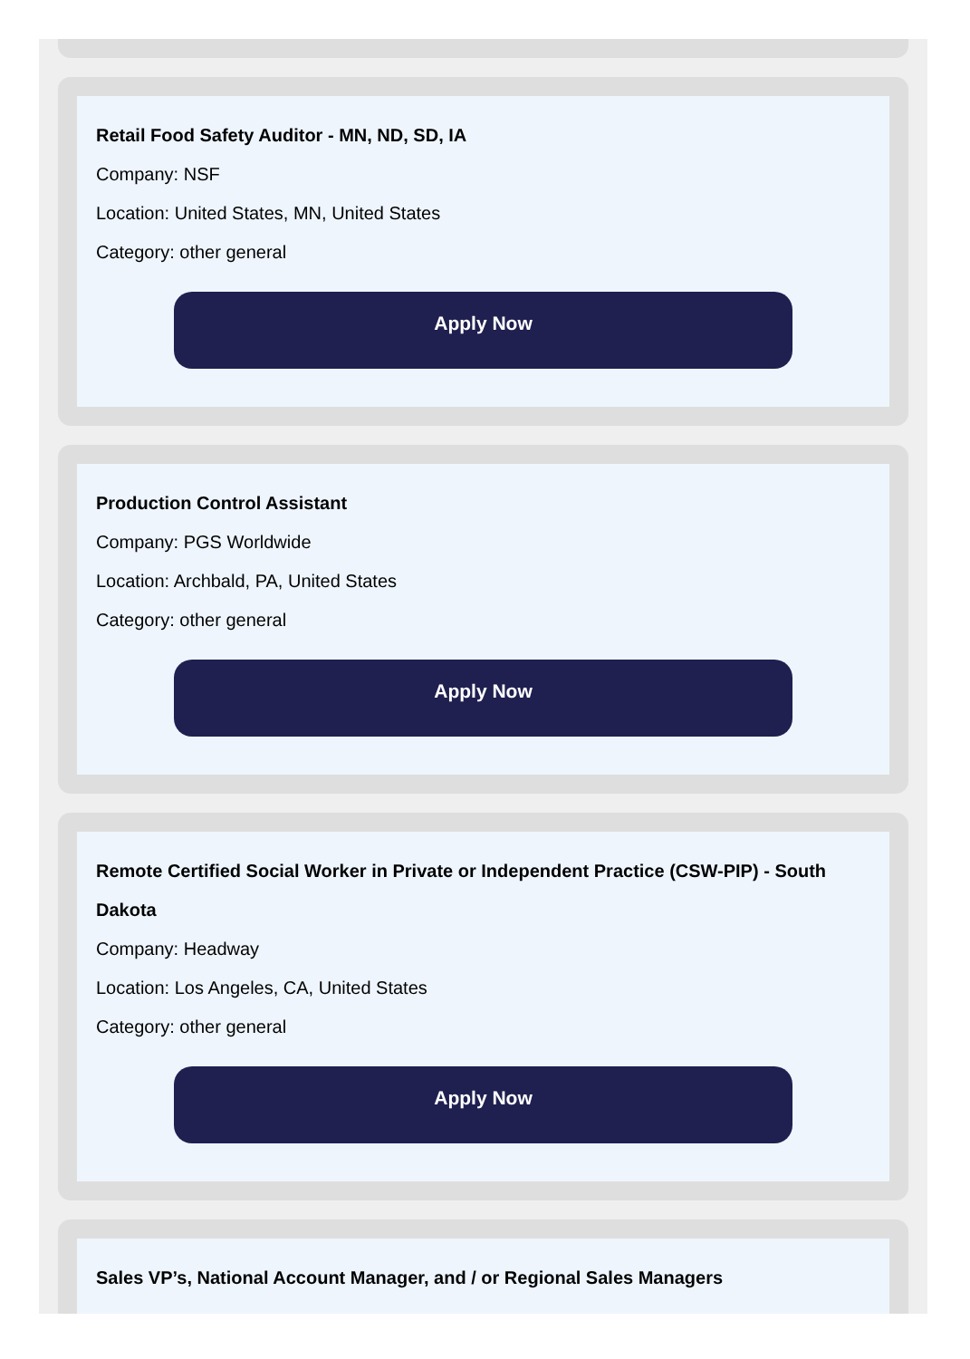Retail Food Safety Auditor - MN, ND, SD, IA
Company: NSF
Location: United States, MN, United States
Category: other general
Apply Now
Production Control Assistant
Company: PGS Worldwide
Location: Archbald, PA, United States
Category: other general
Apply Now
Remote Certified Social Worker in Private or Independent Practice (CSW-PIP) - South Dakota
Company: Headway
Location: Los Angeles, CA, United States
Category: other general
Apply Now
Sales VP’s, National Account Manager, and / or Regional Sales Managers